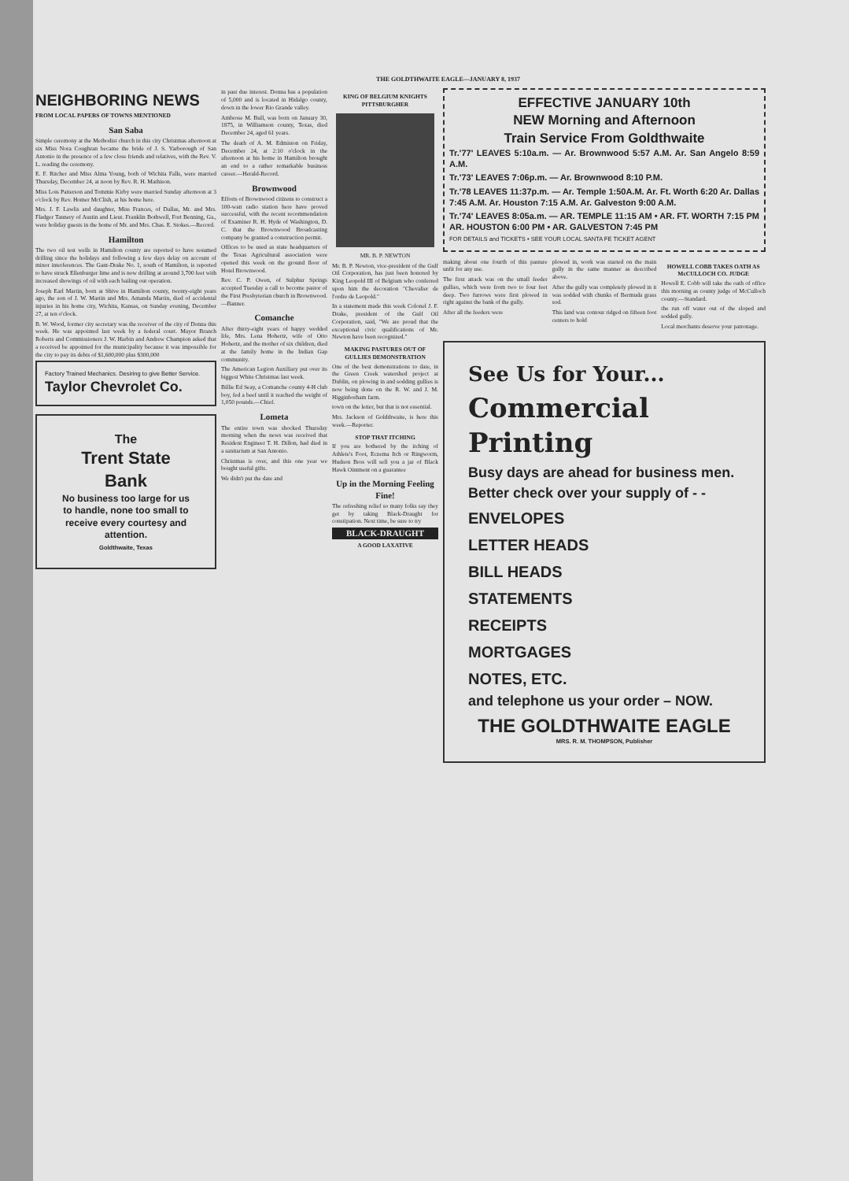THE GOLDTHWAITE EAGLE—JANUARY 8, 1937
NEIGHBORING NEWS
FROM LOCAL PAPERS OF TOWNS MENTIONED
San Saba
Simple ceremony at the Methodist church in this city Christmas afternoon at six Miss Nora Coughran became the bride of J. S. Yarborough of San Antonio in the presence of a few close friends and relatives, with the Rev. V. L. reading the ceremony.
E. F. Ritcher and Miss Alma Young, both of Wichita Falls, were married Thursday, December 24, at noon by Rev. R. H. Mathison.
Miss Lois Patterson and Tommie Kirby were married Sunday afternoon at 3 o'clock by Rev. Homer McClish, at his home here.
Mrs. J. F. Lawlis and daughter, Miss Frances, of Dallas, Mr. and Mrs. Fladger Tannery of Austin and Lieut. Franklin Bothwell, Fort Benning, Ga., were holiday guests in the home of Mr. and Mrs. Chas. E. Stokes.—Record.
Hamilton
The two oil test wells in Hamilton county are reported to have resumed drilling since the holidays and following a few days delay on account of minor interferences. The Gant-Drake No. 1, south of Hamilton, is reported to have struck Ellenburger lime and is now drilling at around 3,700 feet with increased showings of oil with each bailing out operation.
Joseph Earl Martin, born at Shive in Hamilton county, twenty-eight years ago, the son of J. W. Martin and Mrs. Amanda Martin, died of accidental injuries in his home city, Wichita, Kansas, on Sunday evening, December 27, at ten o'clock.
B. W. Wood, former city secretary was the receiver of the city of Donna this week. He was appointed last week by a federal court. Mayor Branch Roberts and Commissioners J. W. Harbin and Andrew Champion asked that a received be appointed for the municipality because it was impossible for the city to pay its debts of $1,600,000 plus $300,000
Factory Trained Mechanics. Desiring to give Better Service.
Taylor Chevrolet Co.
The
Trent State Bank
No business too large for us to handle, none too small to receive every courtesy and attention.
Goldthwaite, Texas
in past due interest. Donna has a population of 5,000 and is located in Hidalgo county, down in the lower Rio Grande valley.
Ambrose M. Bull, was born on January 30, 1875, in Williamson county, Texas, died December 24, aged 61 years.
The death of A. M. Edmiston on Friday, December 24, at 2:10 o'clock in the afternoon at his home in Hamilton brought an end to a rather remarkable business career.—Herald-Record.
Brownwood
Efforts of Brownwood citizens to construct a 100-watt radio station here have proved successful, with the recent recommendation of Examiner R. H. Hyde of Washington, D. C. that the Brownwood Broadcasting company be granted a construction permit.
Offices to be used as state headquarters of the Texas Agricultural association were opened this week on the ground floor of Hotel Brownwood.
Rev. C. P. Owen, of Sulphur Springs accepted Tuesday a call to become pastor of the First Presbyterian church in Brownwood.—Banner.
Comanche
After thirty-eight years of happy wedded life, Mrs. Lena Hohertz, wife of Otto Hohertz, and the mother of six children, died at the family home in the Indian Gap community.
The American Legion Auxiliary put over its biggest White Christmas last week.
Billie Ed Seay, a Comanche county 4-H club boy, fed a beef until it reached the weight of 1,050 pounds.—Chief.
Lometa
The entire town was shocked Thursday morning when the news was received that Resident Engineer T. H. Dillon, had died in a sanitarium at San Antonio.
Christmas is over, and this one year we bought useful gifts.
We didn't put the date and
KING OF BELGIUM KNIGHTS PITTSBURGHER
MR. B. P. NEWTON
Mr. B. P. Newton, vice-president of the Gulf Oil Corporation, has just been honored by King Leopold III of Belgium who conferred upon him the decoration "Chevalier de l'ordre de Leopold."
In a statement made this week Colonel J. F. Drake, president of the Gulf Oil Corporation, said, "We are proud that the exceptional civic qualifications of Mr. Newton have been recognized."
MAKING PASTURES OUT OF GULLIES DEMONSTRATION
One of the best demonstrations to date, in the Green Creek watershed project at Dublin, on plowing in and sodding gullies is now being done on the R. W. and J. M. Higginbotham farm.
town on the letter, but that is not essential.
Mrs. Jackson of Goldthwaite, is here this week.—Reporter.
STOP THAT ITCHING
If you are bothered by the itching of Athlete's Foot, Eczema Itch or Ringworm, Hudson Bros will sell you a jar of Black Hawk Ointment on a guarantee
Up in the Morning Feeling Fine!
The refreshing relief so many folks say they get by taking Black-Draught for constipation. Next time, be sure to try
BLACK-DRAUGHT
A GOOD LAXATIVE
EFFECTIVE JANUARY 10th
NEW Morning and Afternoon
Train Service From Goldthwaite
Tr.'77' LEAVES 5:10a.m. — Ar. Brownwood 5:57 A.M. Ar. San Angelo 8:59 A.M.
Tr.'73' LEAVES 7:06p.m. — Ar. Brownwood 8:10 P.M.
Tr.'78 LEAVES 11:37p.m. — Ar. Temple 1:50A.M. Ar. Ft. Worth 6:20 Ar. Dallas 7:45 A.M. Ar. Houston 7:15 A.M. Ar. Galveston 9:00 A.M.
Tr.'74' LEAVES 8:05a.m. — AR. TEMPLE 11:15 AM • AR. FT. WORTH 7:15 PM AR. HOUSTON 6:00 PM • AR. GALVESTON 7:45 PM
FOR DETAILS and TICKETS • SEE YOUR LOCAL SANTA FE TICKET AGENT
making about one fourth of this pasture unfit for any use.
The first attack was on the small feeder gullies, which were from two to four feet deep. Two furrows were first plowed in right against the bank of the gully.
After all the feeders were
plowed in, work was started on the main gully in the same manner as described above.
After the gully was completely plowed in it was sodded with chunks of Bermuda grass sod.
This land was contour ridged on fifteen foot centers to hold
HOWELL COBB TAKES OATH AS McCULLOCH CO. JUDGE
Howell E. Cobb will take the oath of office this morning as county judge of McCulloch county.—Standard.
the run off water out of the sloped and sodded gully.
Local merchants deserve your patronage.
See Us for Your...
Commercial Printing
Busy days are ahead for business men.
Better check over your supply of - -
ENVELOPES
LETTER HEADS
BILL HEADS
STATEMENTS
RECEIPTS
MORTGAGES
NOTES, ETC.
and telephone us your order – NOW.
THE GOLDTHWAITE EAGLE
MRS. R. M. THOMPSON, Publisher